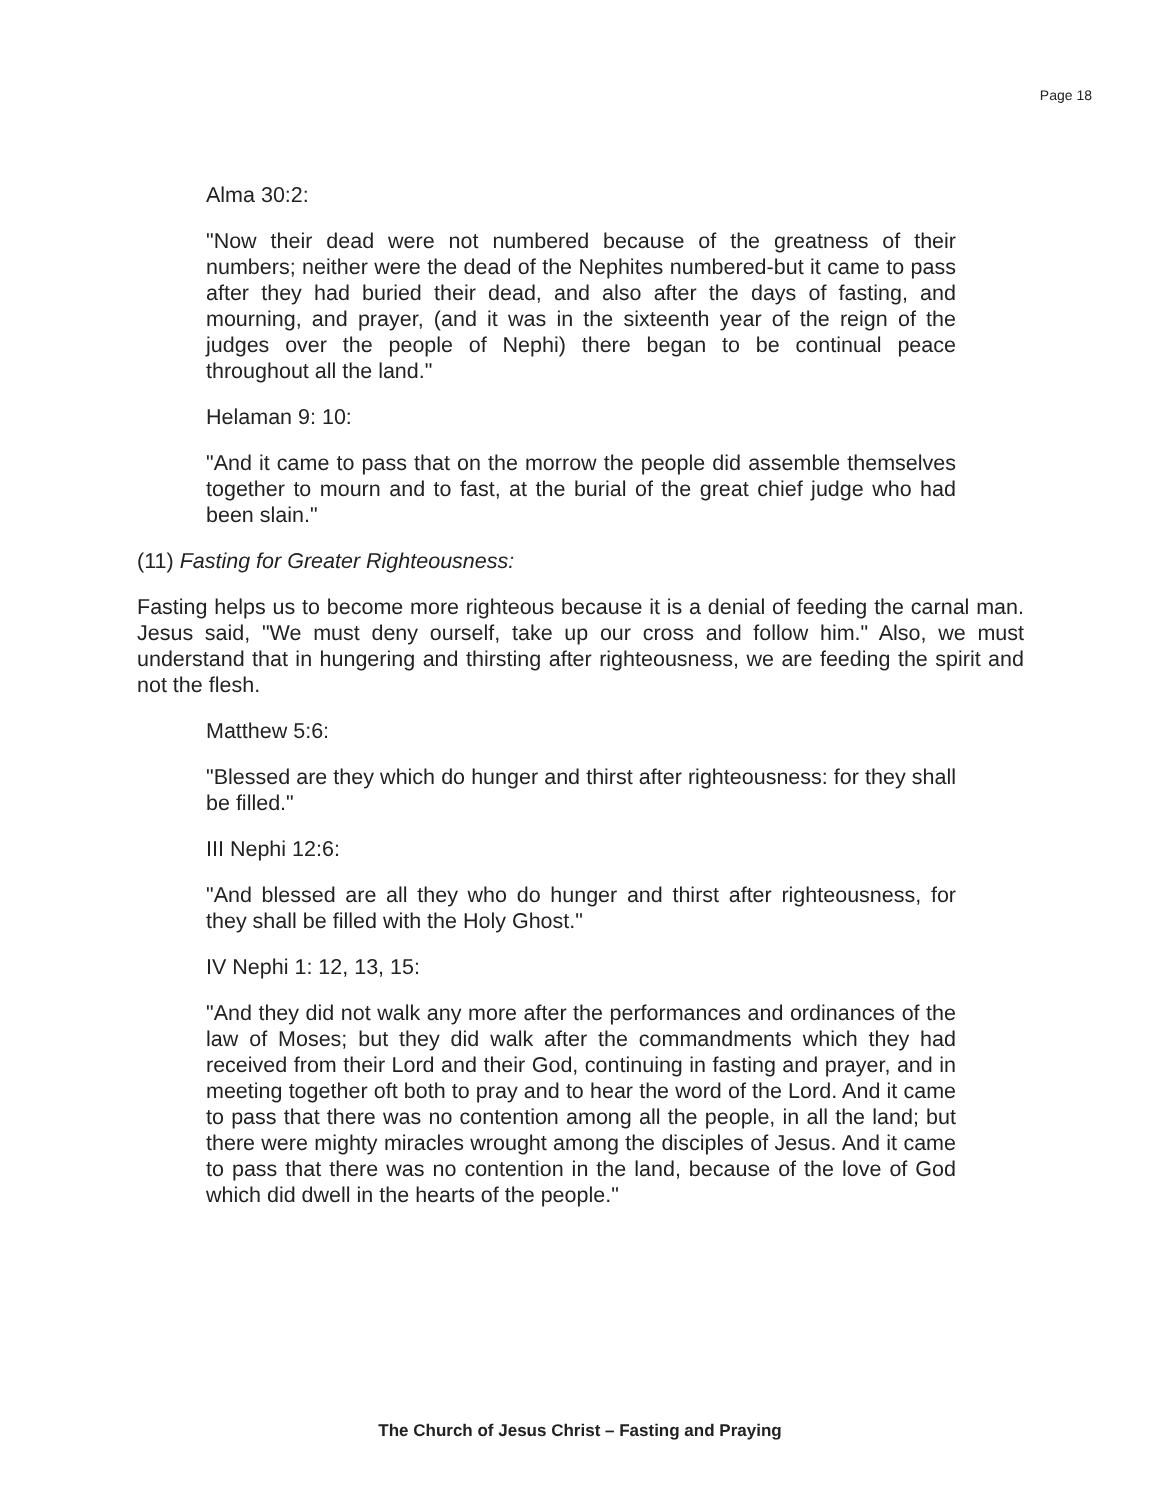Page 18
Alma 30:2:
"Now their dead were not numbered because of the greatness of their numbers; neither were the dead of the Nephites numbered-but it came to pass after they had buried their dead, and also after the days of fasting, and mourning, and prayer, (and it was in the sixteenth year of the reign of the judges over the people of Nephi) there began to be continual peace throughout all the land."
Helaman 9: 10:
"And it came to pass that on the morrow the people did assemble themselves together to mourn and to fast, at the burial of the great chief judge who had been slain."
(11) Fasting for Greater Righteousness:
Fasting helps us to become more righteous because it is a denial of feeding the carnal man. Jesus said, "We must deny ourself, take up our cross and follow him." Also, we must understand that in hungering and thirsting after righteousness, we are feeding the spirit and not the flesh.
Matthew 5:6:
"Blessed are they which do hunger and thirst after righteousness: for they shall be filled."
III Nephi 12:6:
"And blessed are all they who do hunger and thirst after righteousness, for they shall be filled with the Holy Ghost."
IV Nephi 1: 12, 13, 15:
"And they did not walk any more after the performances and ordinances of the law of Moses; but they did walk after the commandments which they had received from their Lord and their God, continuing in fasting and prayer, and in meeting together oft both to pray and to hear the word of the Lord. And it came to pass that there was no contention among all the people, in all the land; but there were mighty miracles wrought among the disciples of Jesus. And it came to pass that there was no contention in the land, because of the love of God which did dwell in the hearts of the people."
The Church of Jesus Christ – Fasting and Praying